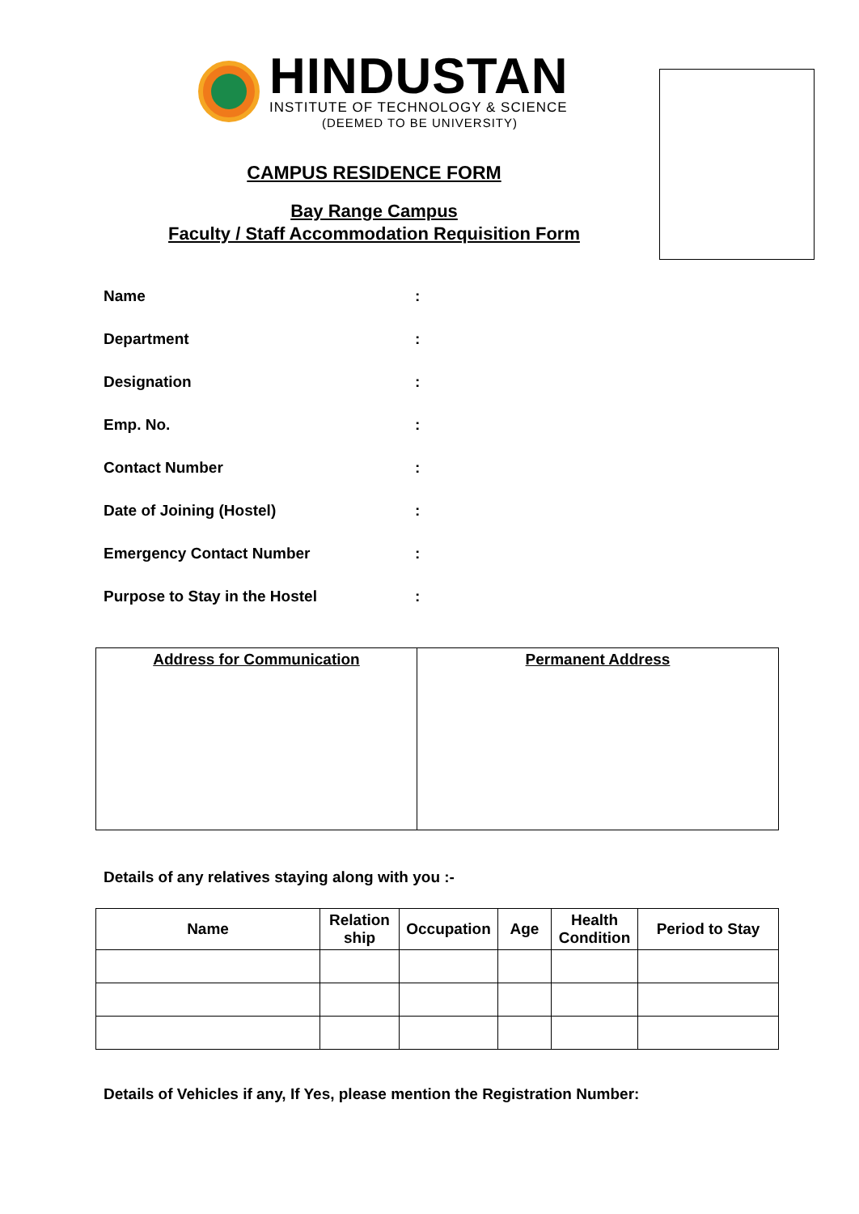HINDUSTAN
INSTITUTE OF TECHNOLOGY & SCIENCE
(DEEMED TO BE UNIVERSITY)
CAMPUS RESIDENCE FORM
Bay Range Campus
Faculty / Staff Accommodation Requisition Form
Name:
Department:
Designation:
Emp. No.:
Contact Number:
Date of Joining (Hostel):
Emergency Contact Number:
Purpose to Stay in the Hostel:
| Address for Communication | Permanent Address |
Details of any relatives staying along with you :-
| Name | Relation ship | Occupation | Age | Health Condition | Period to Stay |
| --- | --- | --- | --- | --- | --- |
Details of Vehicles if any, If Yes, please mention the Registration Number: